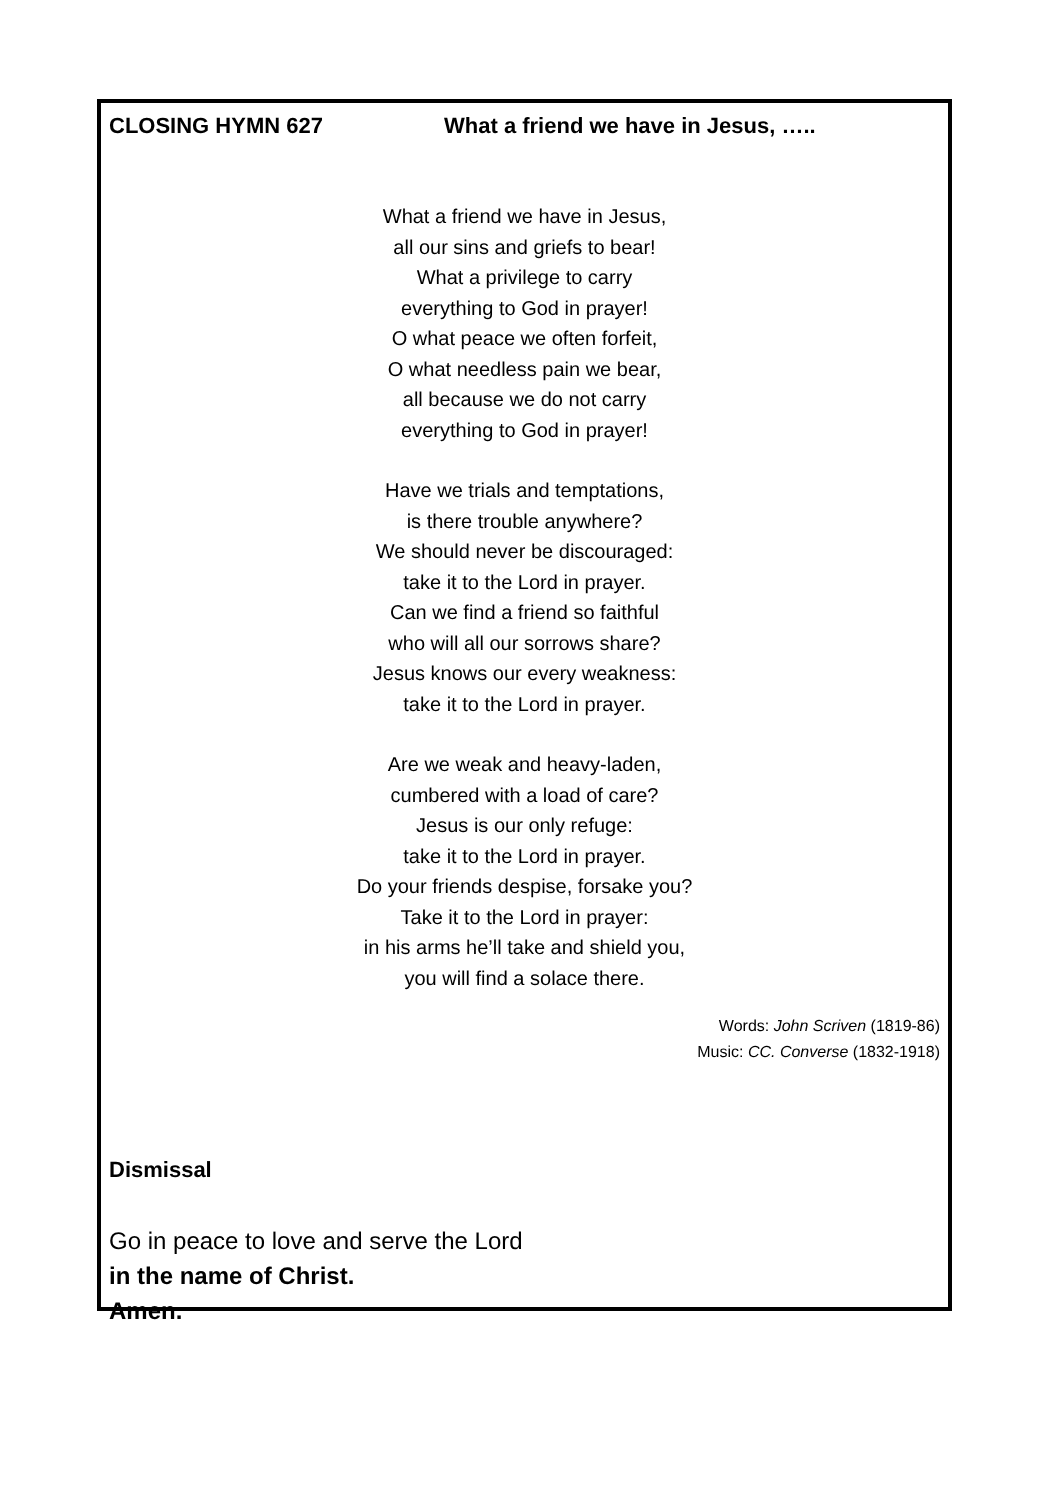CLOSING HYMN 627 What a friend we have in Jesus, …..
What a friend we have in Jesus,
all our sins and griefs to bear!
What a privilege to carry
everything to God in prayer!
O what peace we often forfeit,
O what needless pain we bear,
all because we do not carry
everything to God in prayer!
Have we trials and temptations,
is there trouble anywhere?
We should never be discouraged:
take it to the Lord in prayer.
Can we find a friend so faithful
who will all our sorrows share?
Jesus knows our every weakness:
take it to the Lord in prayer.
Are we weak and heavy-laden,
cumbered with a load of care?
Jesus is our only refuge:
take it to the Lord in prayer.
Do your friends despise, forsake you?
Take it to the Lord in prayer:
in his arms he’ll take and shield you,
you will find a solace there.
Words: John Scriven (1819-86)
Music: CC. Converse (1832-1918)
Dismissal
Go in peace to love and serve the Lord
in the name of Christ.
Amen.